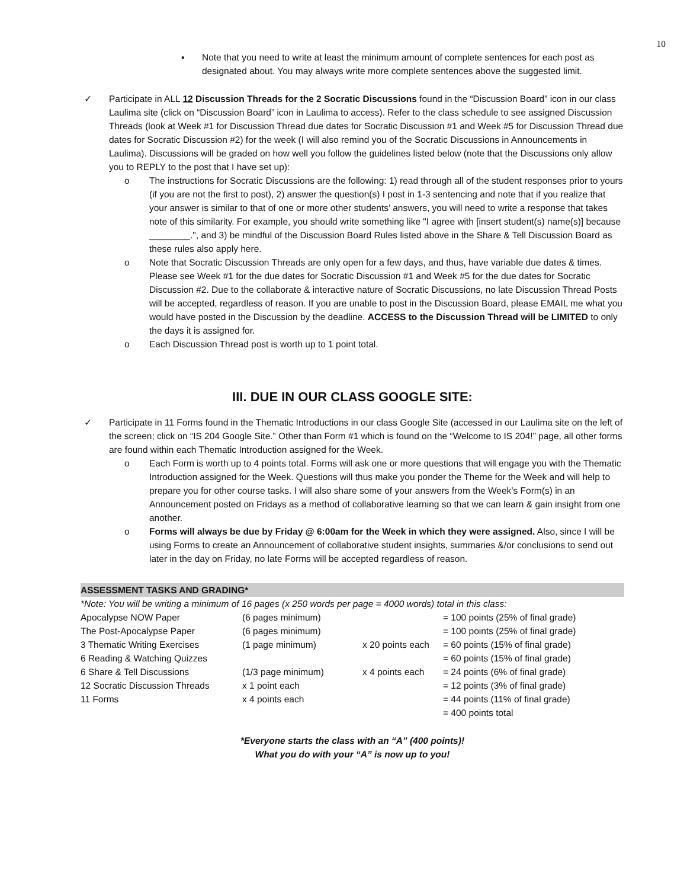10
▪ Note that you need to write at least the minimum amount of complete sentences for each post as designated about. You may always write more complete sentences above the suggested limit.
✓ Participate in ALL 12 Discussion Threads for the 2 Socratic Discussions found in the “Discussion Board” icon in our class Laulima site (click on “Discussion Board” icon in Laulima to access). Refer to the class schedule to see assigned Discussion Threads (look at Week #1 for Discussion Thread due dates for Socratic Discussion #1 and Week #5 for Discussion Thread due dates for Socratic Discussion #2) for the week (I will also remind you of the Socratic Discussions in Announcements in Laulima). Discussions will be graded on how well you follow the guidelines listed below (note that the Discussions only allow you to REPLY to the post that I have set up):
o The instructions for Socratic Discussions are the following: 1) read through all of the student responses prior to yours (if you are not the first to post), 2) answer the question(s) I post in 1-3 sentencing and note that if you realize that your answer is similar to that of one or more other students’ answers, you will need to write a response that takes note of this similarity. For example, you should write something like "I agree with [insert student(s) name(s)] because ________.", and 3) be mindful of the Discussion Board Rules listed above in the Share & Tell Discussion Board as these rules also apply here.
o Note that Socratic Discussion Threads are only open for a few days, and thus, have variable due dates & times. Please see Week #1 for the due dates for Socratic Discussion #1 and Week #5 for the due dates for Socratic Discussion #2. Due to the collaborate & interactive nature of Socratic Discussions, no late Discussion Thread Posts will be accepted, regardless of reason. If you are unable to post in the Discussion Board, please EMAIL me what you would have posted in the Discussion by the deadline. ACCESS to the Discussion Thread will be LIMITED to only the days it is assigned for.
o Each Discussion Thread post is worth up to 1 point total.
III. DUE IN OUR CLASS GOOGLE SITE:
✓ Participate in 11 Forms found in the Thematic Introductions in our class Google Site (accessed in our Laulima site on the left of the screen; click on “IS 204 Google Site.” Other than Form #1 which is found on the “Welcome to IS 204!” page, all other forms are found within each Thematic Introduction assigned for the Week.
o Each Form is worth up to 4 points total. Forms will ask one or more questions that will engage you with the Thematic Introduction assigned for the Week. Questions will thus make you ponder the Theme for the Week and will help to prepare you for other course tasks. I will also share some of your answers from the Week’s Form(s) in an Announcement posted on Fridays as a method of collaborative learning so that we can learn & gain insight from one another.
o Forms will always be due by Friday @ 6:00am for the Week in which they were assigned. Also, since I will be using Forms to create an Announcement of collaborative student insights, summaries &/or conclusions to send out later in the day on Friday, no late Forms will be accepted regardless of reason.
ASSESSMENT TASKS AND GRADING*
*Note: You will be writing a minimum of 16 pages (x 250 words per page = 4000 words) total in this class:
| Apocalypse NOW Paper | (6 pages minimum) | | = 100 points (25% of final grade) |
| The Post-Apocalypse Paper | (6 pages minimum) | | = 100 points (25% of final grade) |
| 3 Thematic Writing Exercises | (1 page minimum) | x 20 points each | = 60 points (15% of final grade) |
| 6 Reading & Watching Quizzes | | | = 60 points (15% of final grade) |
| 6 Share & Tell Discussions | (1/3 page minimum) | x 4 points each | = 24 points (6% of final grade) |
| 12 Socratic Discussion Threads | x 1 point each | | = 12 points (3% of final grade) |
| 11 Forms | x 4 points each | | = 44 points (11% of final grade) |
| | | | = 400 points total |
*Everyone starts the class with an “A” (400 points)!
What you do with your “A” is now up to you!